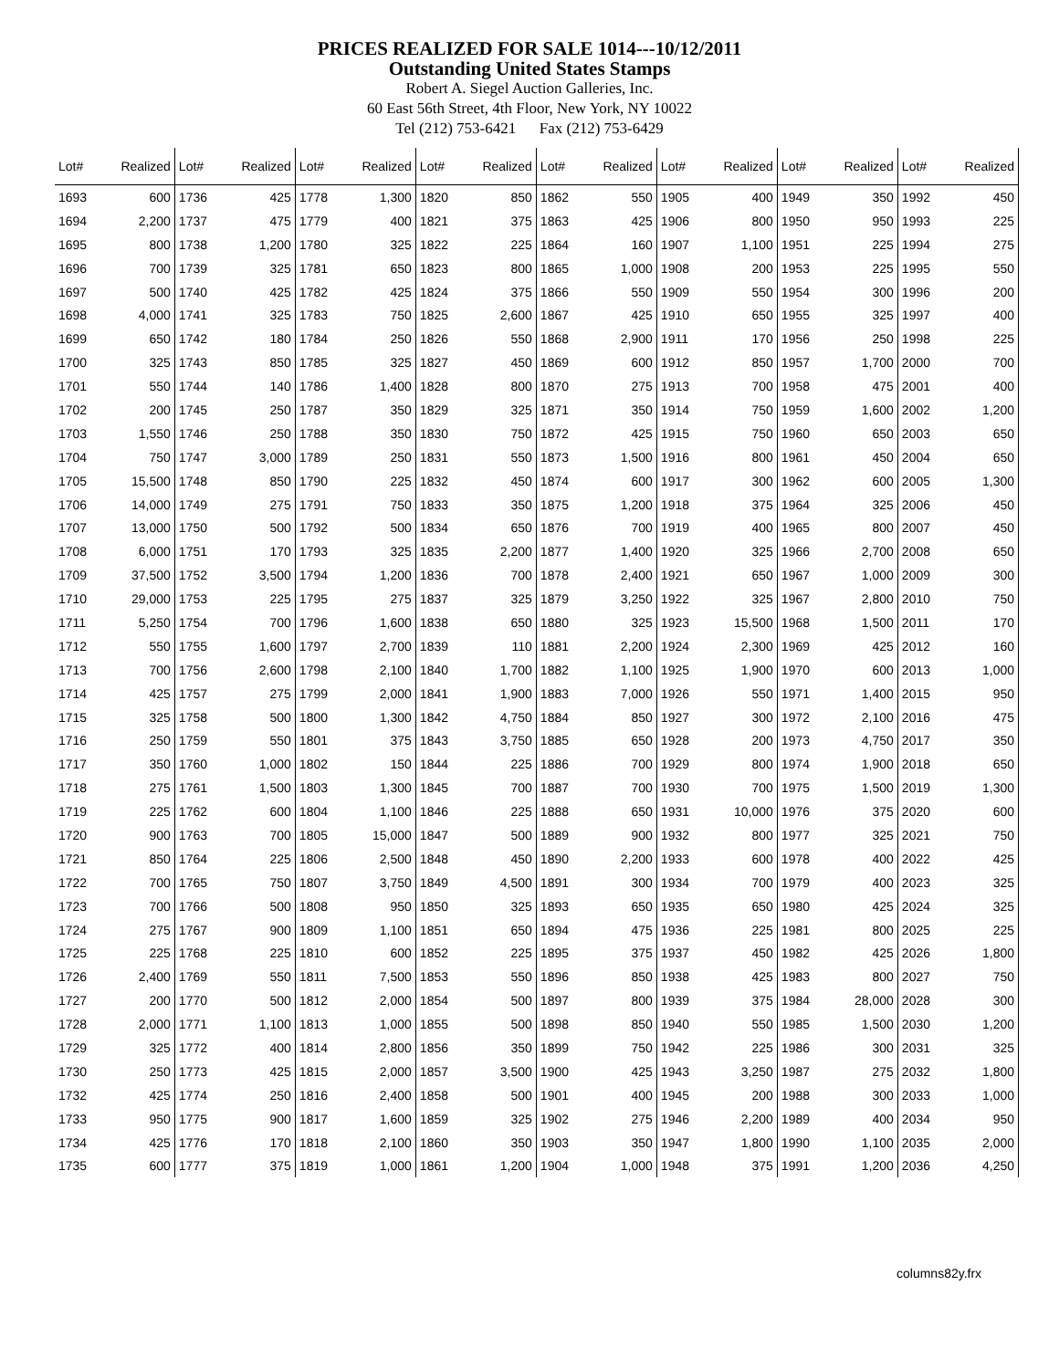PRICES REALIZED FOR SALE 1014---10/12/2011
Outstanding United States Stamps
Robert A. Siegel Auction Galleries, Inc.
60 East 56th Street, 4th Floor, New York, NY 10022
Tel (212) 753-6421 Fax (212) 753-6429
| Lot# | Realized | Lot# | Realized | Lot# | Realized | Lot# | Realized | Lot# | Realized | Lot# | Realized | Lot# | Realized | Lot# | Realized |
| --- | --- | --- | --- | --- | --- | --- | --- | --- | --- | --- | --- | --- | --- | --- | --- |
| 1693 | 600 | 1736 | 425 | 1778 | 1,300 | 1820 | 850 | 1862 | 550 | 1905 | 400 | 1949 | 350 | 1992 | 450 |
| 1694 | 2,200 | 1737 | 475 | 1779 | 400 | 1821 | 375 | 1863 | 425 | 1906 | 800 | 1950 | 950 | 1993 | 225 |
| 1695 | 800 | 1738 | 1,200 | 1780 | 325 | 1822 | 225 | 1864 | 160 | 1907 | 1,100 | 1951 | 225 | 1994 | 275 |
| 1696 | 700 | 1739 | 325 | 1781 | 650 | 1823 | 800 | 1865 | 1,000 | 1908 | 200 | 1953 | 225 | 1995 | 550 |
| 1697 | 500 | 1740 | 425 | 1782 | 425 | 1824 | 375 | 1866 | 550 | 1909 | 550 | 1954 | 300 | 1996 | 200 |
| 1698 | 4,000 | 1741 | 325 | 1783 | 750 | 1825 | 2,600 | 1867 | 425 | 1910 | 650 | 1955 | 325 | 1997 | 400 |
| 1699 | 650 | 1742 | 180 | 1784 | 250 | 1826 | 550 | 1868 | 2,900 | 1911 | 170 | 1956 | 250 | 1998 | 225 |
| 1700 | 325 | 1743 | 850 | 1785 | 325 | 1827 | 450 | 1869 | 600 | 1912 | 850 | 1957 | 1,700 | 2000 | 700 |
| 1701 | 550 | 1744 | 140 | 1786 | 1,400 | 1828 | 800 | 1870 | 275 | 1913 | 700 | 1958 | 475 | 2001 | 400 |
| 1702 | 200 | 1745 | 250 | 1787 | 350 | 1829 | 325 | 1871 | 350 | 1914 | 750 | 1959 | 1,600 | 2002 | 1,200 |
| 1703 | 1,550 | 1746 | 250 | 1788 | 350 | 1830 | 750 | 1872 | 425 | 1915 | 750 | 1960 | 650 | 2003 | 650 |
| 1704 | 750 | 1747 | 3,000 | 1789 | 250 | 1831 | 550 | 1873 | 1,500 | 1916 | 800 | 1961 | 450 | 2004 | 650 |
| 1705 | 15,500 | 1748 | 850 | 1790 | 225 | 1832 | 450 | 1874 | 600 | 1917 | 300 | 1962 | 600 | 2005 | 1,300 |
| 1706 | 14,000 | 1749 | 275 | 1791 | 750 | 1833 | 350 | 1875 | 1,200 | 1918 | 375 | 1964 | 325 | 2006 | 450 |
| 1707 | 13,000 | 1750 | 500 | 1792 | 500 | 1834 | 650 | 1876 | 700 | 1919 | 400 | 1965 | 800 | 2007 | 450 |
| 1708 | 6,000 | 1751 | 170 | 1793 | 325 | 1835 | 2,200 | 1877 | 1,400 | 1920 | 325 | 1966 | 2,700 | 2008 | 650 |
| 1709 | 37,500 | 1752 | 3,500 | 1794 | 1,200 | 1836 | 700 | 1878 | 2,400 | 1921 | 650 | 1967 | 1,000 | 2009 | 300 |
| 1710 | 29,000 | 1753 | 225 | 1795 | 275 | 1837 | 325 | 1879 | 3,250 | 1922 | 325 | 1967 | 2,800 | 2010 | 750 |
| 1711 | 5,250 | 1754 | 700 | 1796 | 1,600 | 1838 | 650 | 1880 | 325 | 1923 | 15,500 | 1968 | 1,500 | 2011 | 170 |
| 1712 | 550 | 1755 | 1,600 | 1797 | 2,700 | 1839 | 110 | 1881 | 2,200 | 1924 | 2,300 | 1969 | 425 | 2012 | 160 |
| 1713 | 700 | 1756 | 2,600 | 1798 | 2,100 | 1840 | 1,700 | 1882 | 1,100 | 1925 | 1,900 | 1970 | 600 | 2013 | 1,000 |
| 1714 | 425 | 1757 | 275 | 1799 | 2,000 | 1841 | 1,900 | 1883 | 7,000 | 1926 | 550 | 1971 | 1,400 | 2015 | 950 |
| 1715 | 325 | 1758 | 500 | 1800 | 1,300 | 1842 | 4,750 | 1884 | 850 | 1927 | 300 | 1972 | 2,100 | 2016 | 475 |
| 1716 | 250 | 1759 | 550 | 1801 | 375 | 1843 | 3,750 | 1885 | 650 | 1928 | 200 | 1973 | 4,750 | 2017 | 350 |
| 1717 | 350 | 1760 | 1,000 | 1802 | 150 | 1844 | 225 | 1886 | 700 | 1929 | 800 | 1974 | 1,900 | 2018 | 650 |
| 1718 | 275 | 1761 | 1,500 | 1803 | 1,300 | 1845 | 700 | 1887 | 700 | 1930 | 700 | 1975 | 1,500 | 2019 | 1,300 |
| 1719 | 225 | 1762 | 600 | 1804 | 1,100 | 1846 | 225 | 1888 | 650 | 1931 | 10,000 | 1976 | 375 | 2020 | 600 |
| 1720 | 900 | 1763 | 700 | 1805 | 15,000 | 1847 | 500 | 1889 | 900 | 1932 | 800 | 1977 | 325 | 2021 | 750 |
| 1721 | 850 | 1764 | 225 | 1806 | 2,500 | 1848 | 450 | 1890 | 2,200 | 1933 | 600 | 1978 | 400 | 2022 | 425 |
| 1722 | 700 | 1765 | 750 | 1807 | 3,750 | 1849 | 4,500 | 1891 | 300 | 1934 | 700 | 1979 | 400 | 2023 | 325 |
| 1723 | 700 | 1766 | 500 | 1808 | 950 | 1850 | 325 | 1893 | 650 | 1935 | 650 | 1980 | 425 | 2024 | 325 |
| 1724 | 275 | 1767 | 900 | 1809 | 1,100 | 1851 | 650 | 1894 | 475 | 1936 | 225 | 1981 | 800 | 2025 | 225 |
| 1725 | 225 | 1768 | 225 | 1810 | 600 | 1852 | 225 | 1895 | 375 | 1937 | 450 | 1982 | 425 | 2026 | 1,800 |
| 1726 | 2,400 | 1769 | 550 | 1811 | 7,500 | 1853 | 550 | 1896 | 850 | 1938 | 425 | 1983 | 800 | 2027 | 750 |
| 1727 | 200 | 1770 | 500 | 1812 | 2,000 | 1854 | 500 | 1897 | 800 | 1939 | 375 | 1984 | 28,000 | 2028 | 300 |
| 1728 | 2,000 | 1771 | 1,100 | 1813 | 1,000 | 1855 | 500 | 1898 | 850 | 1940 | 550 | 1985 | 1,500 | 2030 | 1,200 |
| 1729 | 325 | 1772 | 400 | 1814 | 2,800 | 1856 | 350 | 1899 | 750 | 1942 | 225 | 1986 | 300 | 2031 | 325 |
| 1730 | 250 | 1773 | 425 | 1815 | 2,000 | 1857 | 3,500 | 1900 | 425 | 1943 | 3,250 | 1987 | 275 | 2032 | 1,800 |
| 1732 | 425 | 1774 | 250 | 1816 | 2,400 | 1858 | 500 | 1901 | 400 | 1945 | 200 | 1988 | 300 | 2033 | 1,000 |
| 1733 | 950 | 1775 | 900 | 1817 | 1,600 | 1859 | 325 | 1902 | 275 | 1946 | 2,200 | 1989 | 400 | 2034 | 950 |
| 1734 | 425 | 1776 | 170 | 1818 | 2,100 | 1860 | 350 | 1903 | 350 | 1947 | 1,800 | 1990 | 1,100 | 2035 | 2,000 |
| 1735 | 600 | 1777 | 375 | 1819 | 1,000 | 1861 | 1,200 | 1904 | 1,000 | 1948 | 375 | 1991 | 1,200 | 2036 | 4,250 |
columns82y.frx